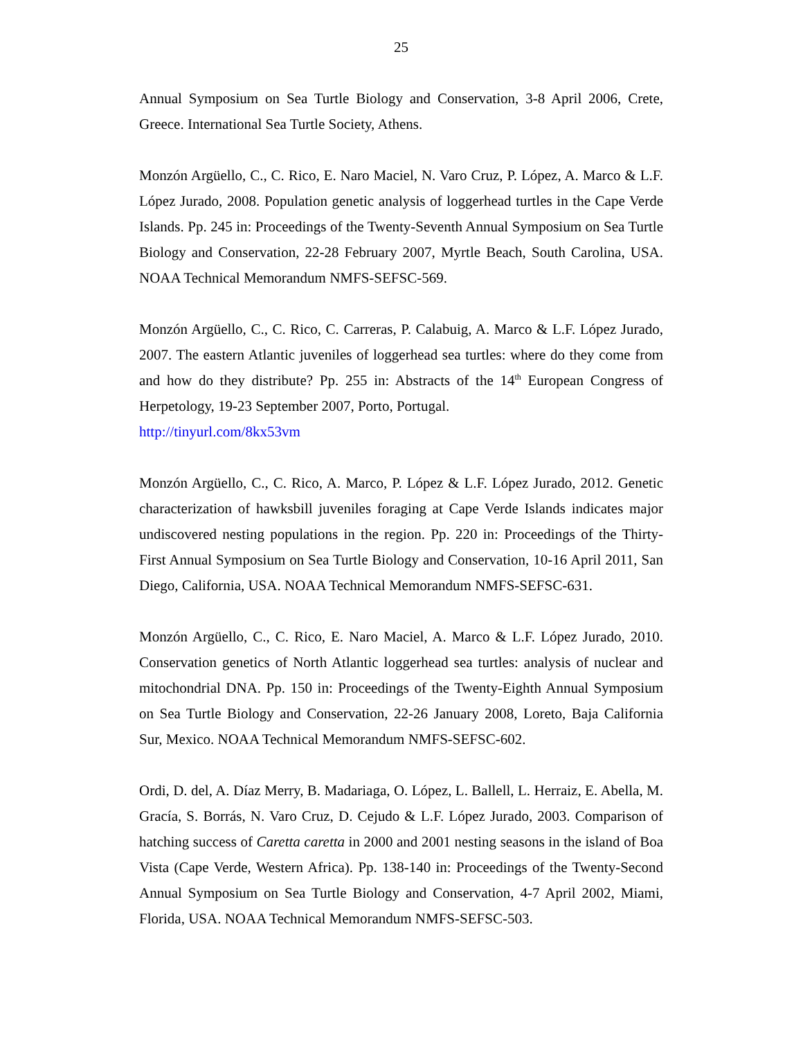25
Annual Symposium on Sea Turtle Biology and Conservation, 3-8 April 2006, Crete, Greece. International Sea Turtle Society, Athens.
Monzón Argüello, C., C. Rico, E. Naro Maciel, N. Varo Cruz, P. López, A. Marco & L.F. López Jurado, 2008. Population genetic analysis of loggerhead turtles in the Cape Verde Islands. Pp. 245 in: Proceedings of the Twenty-Seventh Annual Symposium on Sea Turtle Biology and Conservation, 22-28 February 2007, Myrtle Beach, South Carolina, USA. NOAA Technical Memorandum NMFS-SEFSC-569.
Monzón Argüello, C., C. Rico, C. Carreras, P. Calabuig, A. Marco & L.F. López Jurado, 2007. The eastern Atlantic juveniles of loggerhead sea turtles: where do they come from and how do they distribute? Pp. 255 in: Abstracts of the 14<sup>th</sup> European Congress of Herpetology, 19-23 September 2007, Porto, Portugal.
http://tinyurl.com/8kx53vm
Monzón Argüello, C., C. Rico, A. Marco, P. López & L.F. López Jurado, 2012. Genetic characterization of hawksbill juveniles foraging at Cape Verde Islands indicates major undiscovered nesting populations in the region. Pp. 220 in: Proceedings of the Thirty-First Annual Symposium on Sea Turtle Biology and Conservation, 10-16 April 2011, San Diego, California, USA. NOAA Technical Memorandum NMFS-SEFSC-631.
Monzón Argüello, C., C. Rico, E. Naro Maciel, A. Marco & L.F. López Jurado, 2010. Conservation genetics of North Atlantic loggerhead sea turtles: analysis of nuclear and mitochondrial DNA. Pp. 150 in: Proceedings of the Twenty-Eighth Annual Symposium on Sea Turtle Biology and Conservation, 22-26 January 2008, Loreto, Baja California Sur, Mexico. NOAA Technical Memorandum NMFS-SEFSC-602.
Ordi, D. del, A. Díaz Merry, B. Madariaga, O. López, L. Ballell, L. Herraiz, E. Abella, M. Gracía, S. Borrás, N. Varo Cruz, D. Cejudo & L.F. López Jurado, 2003. Comparison of hatching success of Caretta caretta in 2000 and 2001 nesting seasons in the island of Boa Vista (Cape Verde, Western Africa). Pp. 138-140 in: Proceedings of the Twenty-Second Annual Symposium on Sea Turtle Biology and Conservation, 4-7 April 2002, Miami, Florida, USA. NOAA Technical Memorandum NMFS-SEFSC-503.